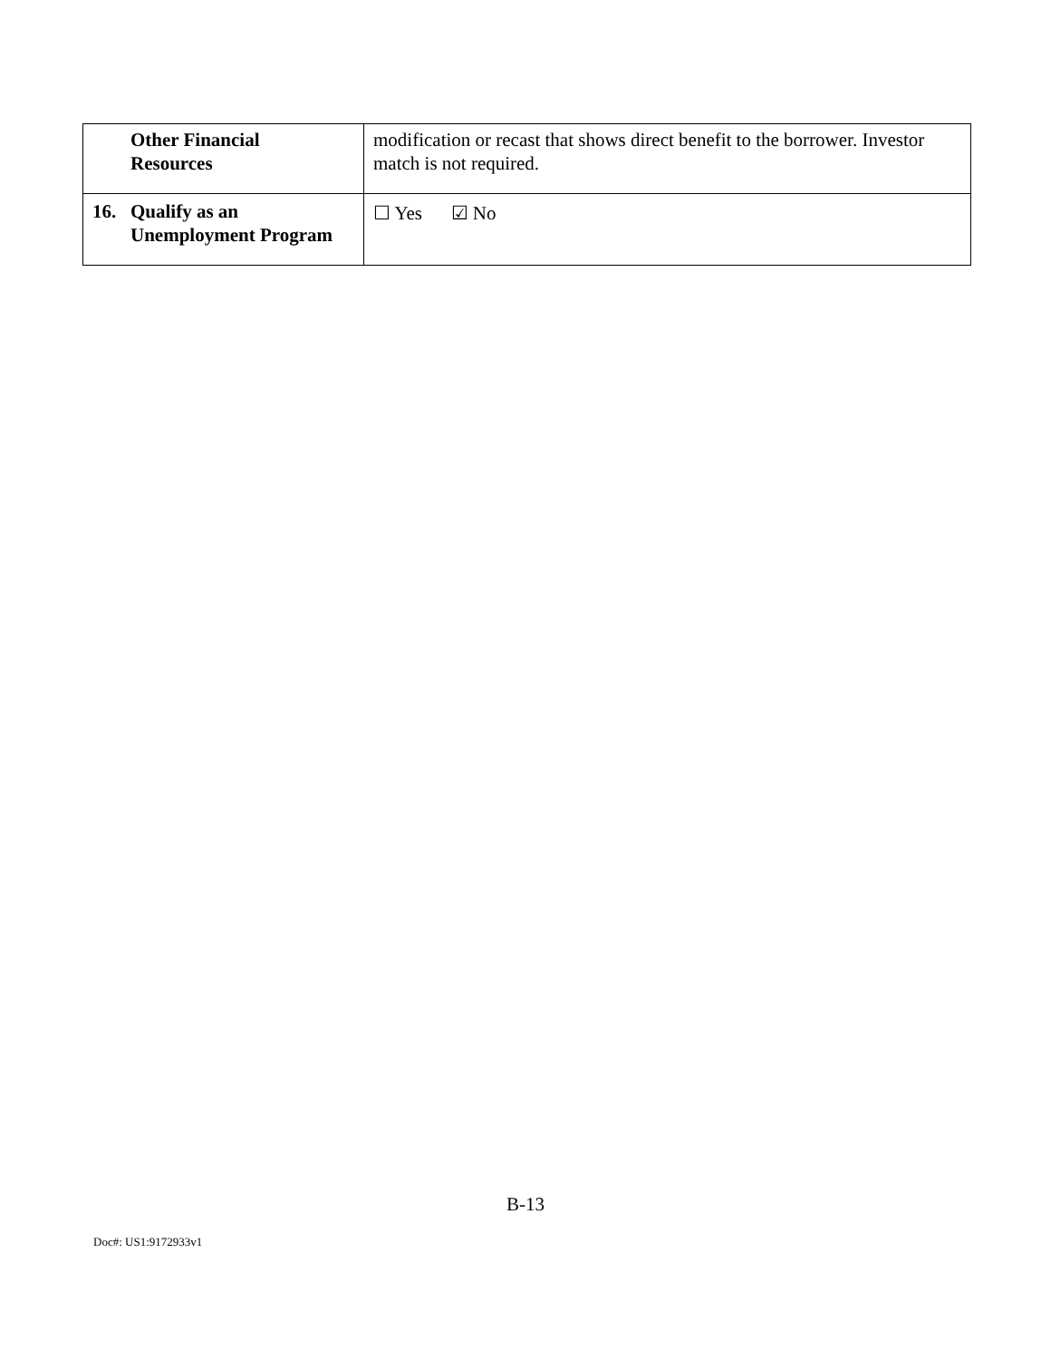| Other Financial Resources | modification or recast that shows direct benefit to the borrower. Investor match is not required. |
| 16. Qualify as an Unemployment Program | ☐ Yes ☑ No |
B-13
Doc#: US1:9172933v1